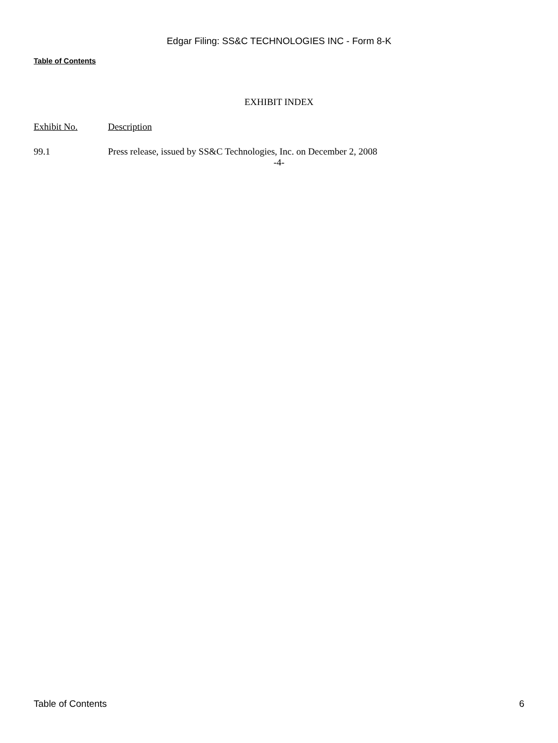Edgar Filing: SS&C TECHNOLOGIES INC - Form 8-K
Table of Contents
EXHIBIT INDEX
| Exhibit No. | Description |
| --- | --- |
| 99.1 | Press release, issued by SS&C Technologies, Inc. on December 2, 2008 |
-4-
Table of Contents 6